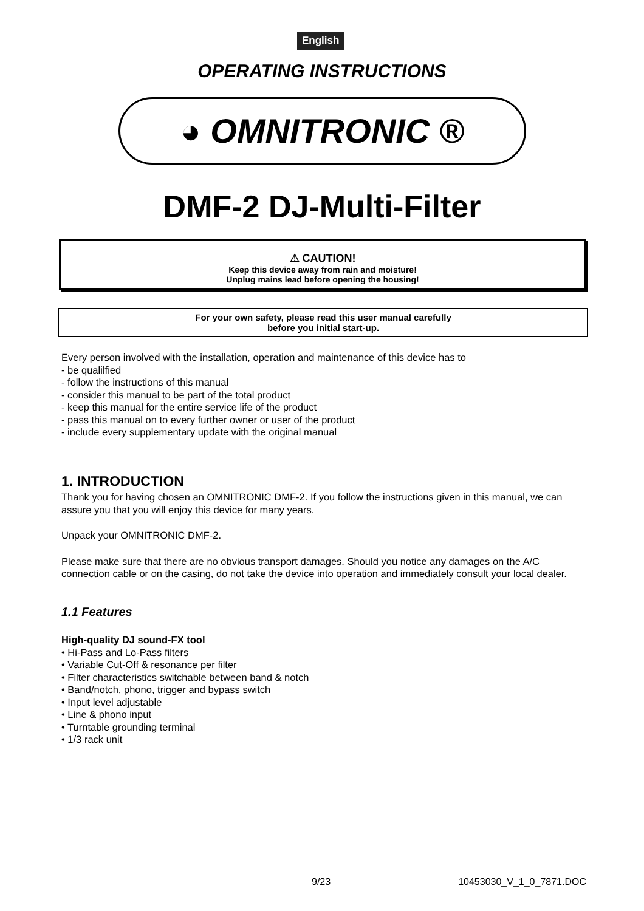English
OPERATING INSTRUCTIONS
◕ OMNITRONIC ®
DMF-2 DJ-Multi-Filter
⚠ CAUTION!
Keep this device away from rain and moisture!
Unplug mains lead before opening the housing!
For your own safety, please read this user manual carefully
before you initial start-up.
Every person involved with the installation, operation and maintenance of this device has to
- be qualilfied
- follow the instructions of this manual
- consider this manual to be part of the total product
- keep this manual for the entire service life of the product
- pass this manual on to every further owner or user of the product
- include every supplementary update with the original manual
1. INTRODUCTION
Thank you for having chosen an OMNITRONIC DMF-2. If you follow the instructions given in this manual, we can assure you that you will enjoy this device for many years.
Unpack your OMNITRONIC DMF-2.
Please make sure that there are no obvious transport damages. Should you notice any damages on the A/C connection cable or on the casing, do not take the device into operation and immediately consult your local dealer.
1.1 Features
High-quality DJ sound-FX tool
• Hi-Pass and Lo-Pass filters
• Variable Cut-Off & resonance per filter
• Filter characteristics switchable between band & notch
• Band/notch, phono, trigger and bypass switch
• Input level adjustable
• Line & phono input
• Turntable grounding terminal
• 1/3 rack unit
9/23 10453030_V_1_0_7871.DOC